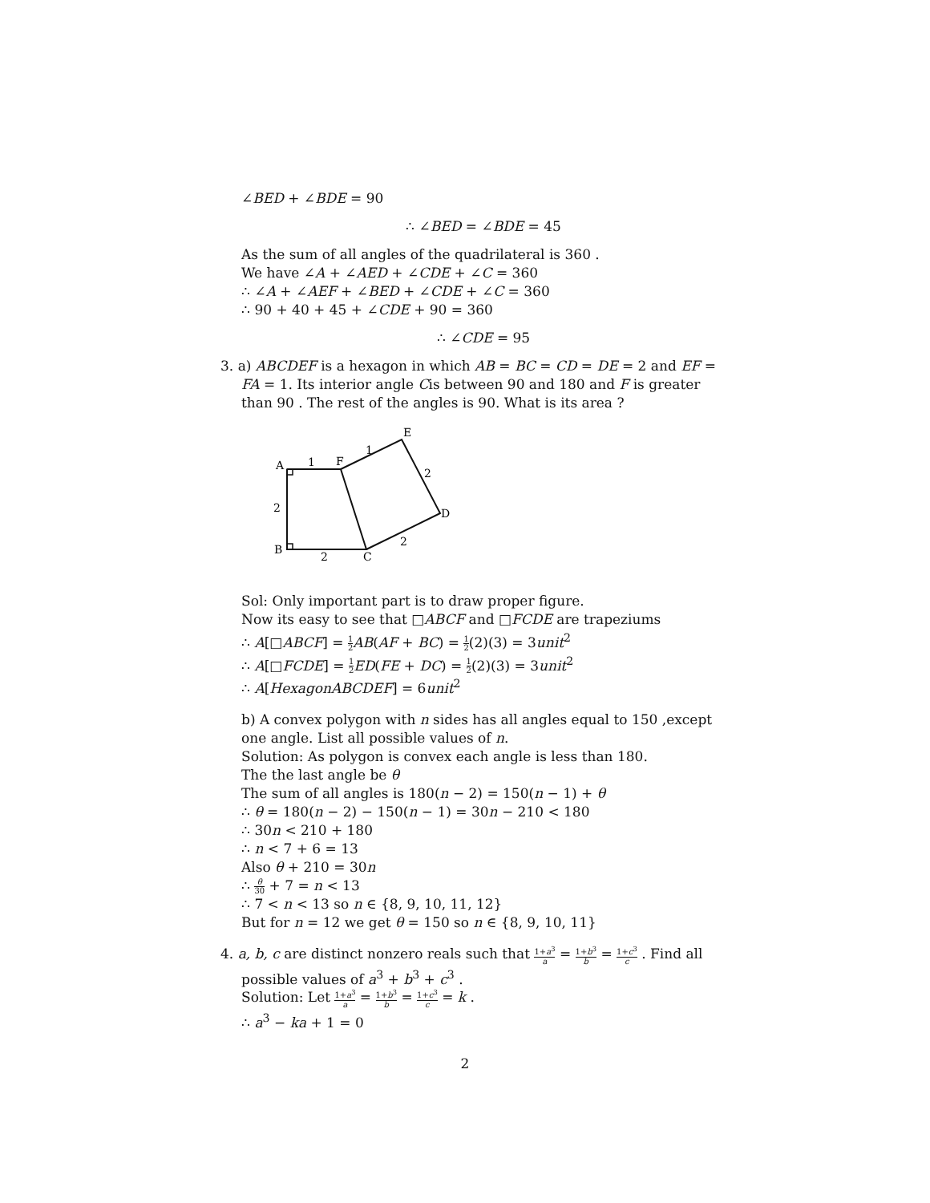∠BED + ∠BDE = 90
∴ ∠BED = ∠BDE = 45
As the sum of all angles of the quadrilateral is 360 .
We have ∠A + ∠AED + ∠CDE + ∠C = 360
∴ ∠A + ∠AEF + ∠BED + ∠CDE + ∠C = 360
∴ 90 + 40 + 45 + ∠CDE + 90 = 360
∴ ∠CDE = 95
3. a) ABCDEF is a hexagon in which AB = BC = CD = DE = 2 and EF = FA = 1. Its interior angle Cis between 90 and 180 and F is greater than 90 . The rest of the angles is 90. What is its area ?
A
1
F
1
E
2
D
2
C
2
B
2
Sol: Only important part is to draw proper figure.
Now its easy to see that □ABCF and □FCDE are trapeziums
∴ A[□ABCF] = 1 2 AB(AF + BC) = 1 2(2)(3) = 3unit<sup>2</sup>
∴ A[□FCDE] = 1 2 ED(FE + DC) = 1 2(2)(3) = 3unit<sup>2</sup>
∴ A[HexagonABCDEF] = 6unit<sup>2</sup>
b) A convex polygon with n sides has all angles equal to 150 ,except one angle. List all possible values of n.
Solution: As polygon is convex each angle is less than 180.
The the last angle be θ
The sum of all angles is 180(n − 2) = 150(n − 1) + θ
∴ θ = 180(n − 2) − 150(n − 1) = 30n − 210 < 180
∴ 30n < 210 + 180
∴ n < 7 + 6 = 13
Also θ + 210 = 30n
∴ θ 30 + 7 = n < 13
∴ 7 < n < 13 so n ∈ {8, 9, 10, 11, 12}
But for n = 12 we get θ = 150 so n ∈ {8, 9, 10, 11}
4. a, b, c are distinct nonzero reals such that 1+a<sup>3</sup> a = 1+b<sup>3</sup> b = 1+c<sup>3</sup> c . Find all possible values of a<sup>3</sup> + b<sup>3</sup> + c<sup>3</sup> .
Solution: Let 1+a<sup>3</sup> a = 1+b<sup>3</sup> b = 1+c<sup>3</sup> c = k .
∴ a<sup>3</sup> − ka + 1 = 0
2